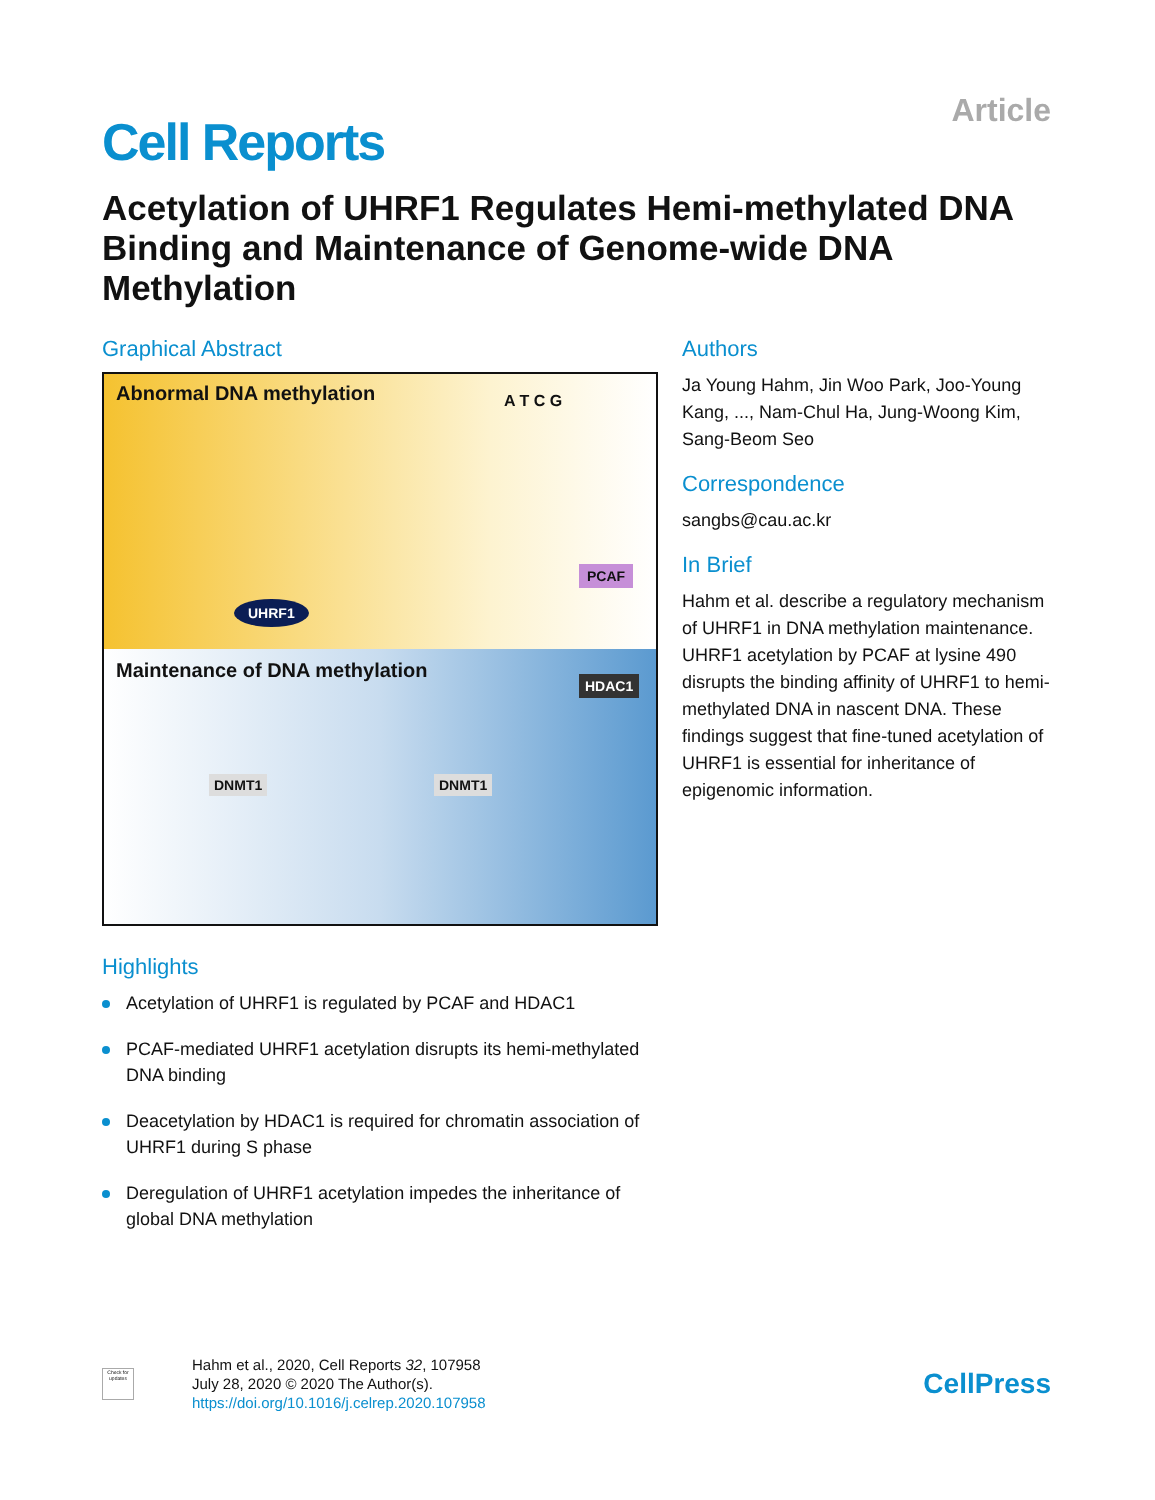Cell Reports
Article
Acetylation of UHRF1 Regulates Hemi-methylated DNA Binding and Maintenance of Genome-wide DNA Methylation
Graphical Abstract
Abnormal DNA methylation A T C G
Maintenance of DNA methylation
UHRF1
PCAF
HDAC1
DNMT1 DNMT1
Highlights
Acetylation of UHRF1 is regulated by PCAF and HDAC1
PCAF-mediated UHRF1 acetylation disrupts its hemi-methylated DNA binding
Deacetylation by HDAC1 is required for chromatin association of UHRF1 during S phase
Deregulation of UHRF1 acetylation impedes the inheritance of global DNA methylation
Authors
Ja Young Hahm, Jin Woo Park, Joo-Young Kang, ..., Nam-Chul Ha, Jung-Woong Kim, Sang-Beom Seo
Correspondence
sangbs@cau.ac.kr
In Brief
Hahm et al. describe a regulatory mechanism of UHRF1 in DNA methylation maintenance. UHRF1 acetylation by PCAF at lysine 490 disrupts the binding affinity of UHRF1 to hemi-methylated DNA in nascent DNA. These findings suggest that fine-tuned acetylation of UHRF1 is essential for inheritance of epigenomic information.
Check for updates
Hahm et al., 2020, Cell Reports 32, 107958
July 28, 2020 © 2020 The Author(s).
https://doi.org/10.1016/j.celrep.2020.107958
CellPress